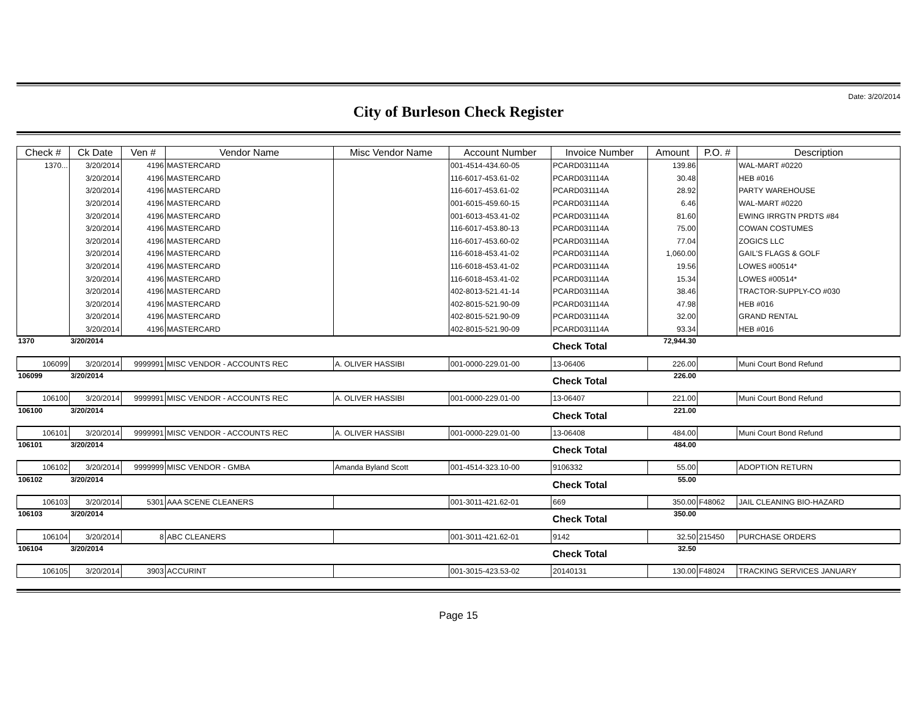Date: 3/20/2014
City of Burleson Check Register
| Check # | Ck Date | Ven # | Vendor Name | Misc Vendor Name | Account Number | Invoice Number | Amount | P.O. # | Description |
| --- | --- | --- | --- | --- | --- | --- | --- | --- | --- |
| 1370... | 3/20/2014 | 4196 | MASTERCARD | | 001-4514-434.60-05 | PCARD031114A | 139.86 | | WAL-MART #0220 |
| | 3/20/2014 | 4196 | MASTERCARD | | 116-6017-453.61-02 | PCARD031114A | 30.48 | | HEB #016 |
| | 3/20/2014 | 4196 | MASTERCARD | | 116-6017-453.61-02 | PCARD031114A | 28.92 | | PARTY WAREHOUSE |
| | 3/20/2014 | 4196 | MASTERCARD | | 001-6015-459.60-15 | PCARD031114A | 6.46 | | WAL-MART #0220 |
| | 3/20/2014 | 4196 | MASTERCARD | | 001-6013-453.41-02 | PCARD031114A | 81.60 | | EWING IRRGTN PRDTS #84 |
| | 3/20/2014 | 4196 | MASTERCARD | | 116-6017-453.80-13 | PCARD031114A | 75.00 | | COWAN COSTUMES |
| | 3/20/2014 | 4196 | MASTERCARD | | 116-6017-453.60-02 | PCARD031114A | 77.04 | | ZOGICS LLC |
| | 3/20/2014 | 4196 | MASTERCARD | | 116-6018-453.41-02 | PCARD031114A | 1,060.00 | | GAIL'S FLAGS & GOLF |
| | 3/20/2014 | 4196 | MASTERCARD | | 116-6018-453.41-02 | PCARD031114A | 19.56 | | LOWES #00514* |
| | 3/20/2014 | 4196 | MASTERCARD | | 116-6018-453.41-02 | PCARD031114A | 15.34 | | LOWES #00514* |
| | 3/20/2014 | 4196 | MASTERCARD | | 402-8013-521.41-14 | PCARD031114A | 38.46 | | TRACTOR-SUPPLY-CO #030 |
| | 3/20/2014 | 4196 | MASTERCARD | | 402-8015-521.90-09 | PCARD031114A | 47.98 | | HEB #016 |
| | 3/20/2014 | 4196 | MASTERCARD | | 402-8015-521.90-09 | PCARD031114A | 32.00 | | GRAND RENTAL |
| | 3/20/2014 | 4196 | MASTERCARD | | 402-8015-521.90-09 | PCARD031114A | 93.34 | | HEB #016 |
| 1370 | 3/20/2014 | | | | | Check Total | 72,944.30 | | |
| 106099 | 3/20/2014 | 9999991 | MISC VENDOR - ACCOUNTS REC | A. OLIVER HASSIBI | 001-0000-229.01-00 | 13-06406 | 226.00 | | Muni Court Bond Refund |
| 106099 | 3/20/2014 | | | | | Check Total | 226.00 | | |
| 106100 | 3/20/2014 | 9999991 | MISC VENDOR - ACCOUNTS REC | A. OLIVER HASSIBI | 001-0000-229.01-00 | 13-06407 | 221.00 | | Muni Court Bond Refund |
| 106100 | 3/20/2014 | | | | | Check Total | 221.00 | | |
| 106101 | 3/20/2014 | 9999991 | MISC VENDOR - ACCOUNTS REC | A. OLIVER HASSIBI | 001-0000-229.01-00 | 13-06408 | 484.00 | | Muni Court Bond Refund |
| 106101 | 3/20/2014 | | | | | Check Total | 484.00 | | |
| 106102 | 3/20/2014 | 9999999 | MISC VENDOR - GMBA | Amanda Byland Scott | 001-4514-323.10-00 | 9106332 | 55.00 | | ADOPTION RETURN |
| 106102 | 3/20/2014 | | | | | Check Total | 55.00 | | |
| 106103 | 3/20/2014 | 5301 | AAA SCENE CLEANERS | | 001-3011-421.62-01 | 669 | 350.00 | F48062 | JAIL CLEANING BIO-HAZARD |
| 106103 | 3/20/2014 | | | | | Check Total | 350.00 | | |
| 106104 | 3/20/2014 | 8 | ABC CLEANERS | | 001-3011-421.62-01 | 9142 | 32.50 | 215450 | PURCHASE ORDERS |
| 106104 | 3/20/2014 | | | | | Check Total | 32.50 | | |
| 106105 | 3/20/2014 | 3903 | ACCURINT | | 001-3015-423.53-02 | 20140131 | 130.00 | F48024 | TRACKING SERVICES JANUARY |
Page 15